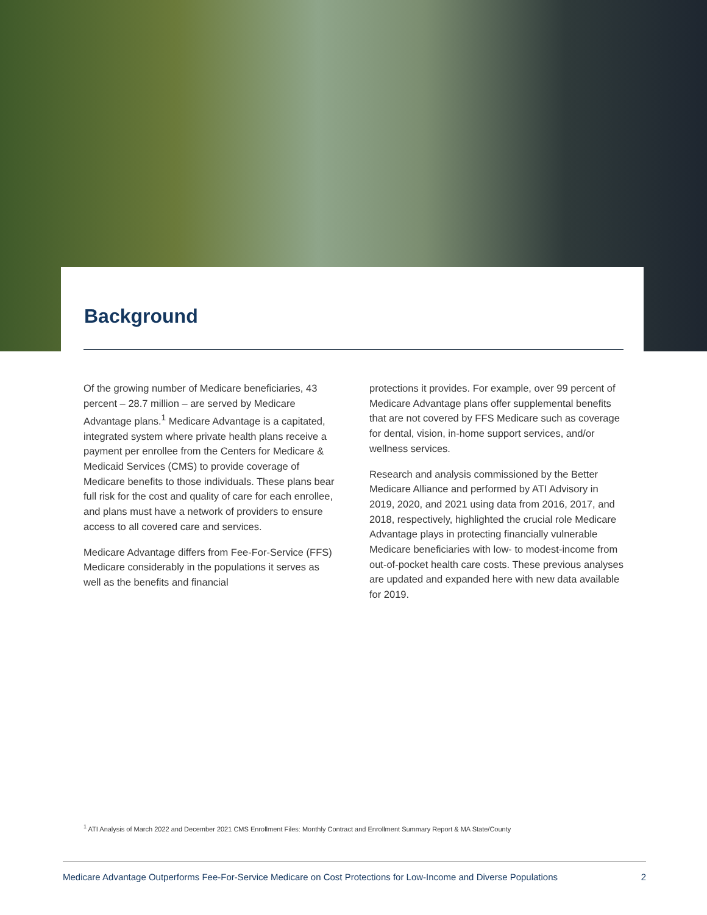Background
Of the growing number of Medicare beneficiaries, 43 percent – 28.7 million – are served by Medicare Advantage plans.<sup>1</sup> Medicare Advantage is a capitated, integrated system where private health plans receive a payment per enrollee from the Centers for Medicare & Medicaid Services (CMS) to provide coverage of Medicare benefits to those individuals. These plans bear full risk for the cost and quality of care for each enrollee, and plans must have a network of providers to ensure access to all covered care and services.
Medicare Advantage differs from Fee-For-Service (FFS) Medicare considerably in the populations it serves as well as the benefits and financial
protections it provides. For example, over 99 percent of Medicare Advantage plans offer supplemental benefits that are not covered by FFS Medicare such as coverage for dental, vision, in-home support services, and/or wellness services.
Research and analysis commissioned by the Better Medicare Alliance and performed by ATI Advisory in 2019, 2020, and 2021 using data from 2016, 2017, and 2018, respectively, highlighted the crucial role Medicare Advantage plays in protecting financially vulnerable Medicare beneficiaries with low- to modest-income from out-of-pocket health care costs. These previous analyses are updated and expanded here with new data available for 2019.
<sup>1</sup> ATI Analysis of March 2022 and December 2021 CMS Enrollment Files: Monthly Contract and Enrollment Summary Report & MA State/County
Medicare Advantage Outperforms Fee-For-Service Medicare on Cost Protections for Low-Income and Diverse Populations 2